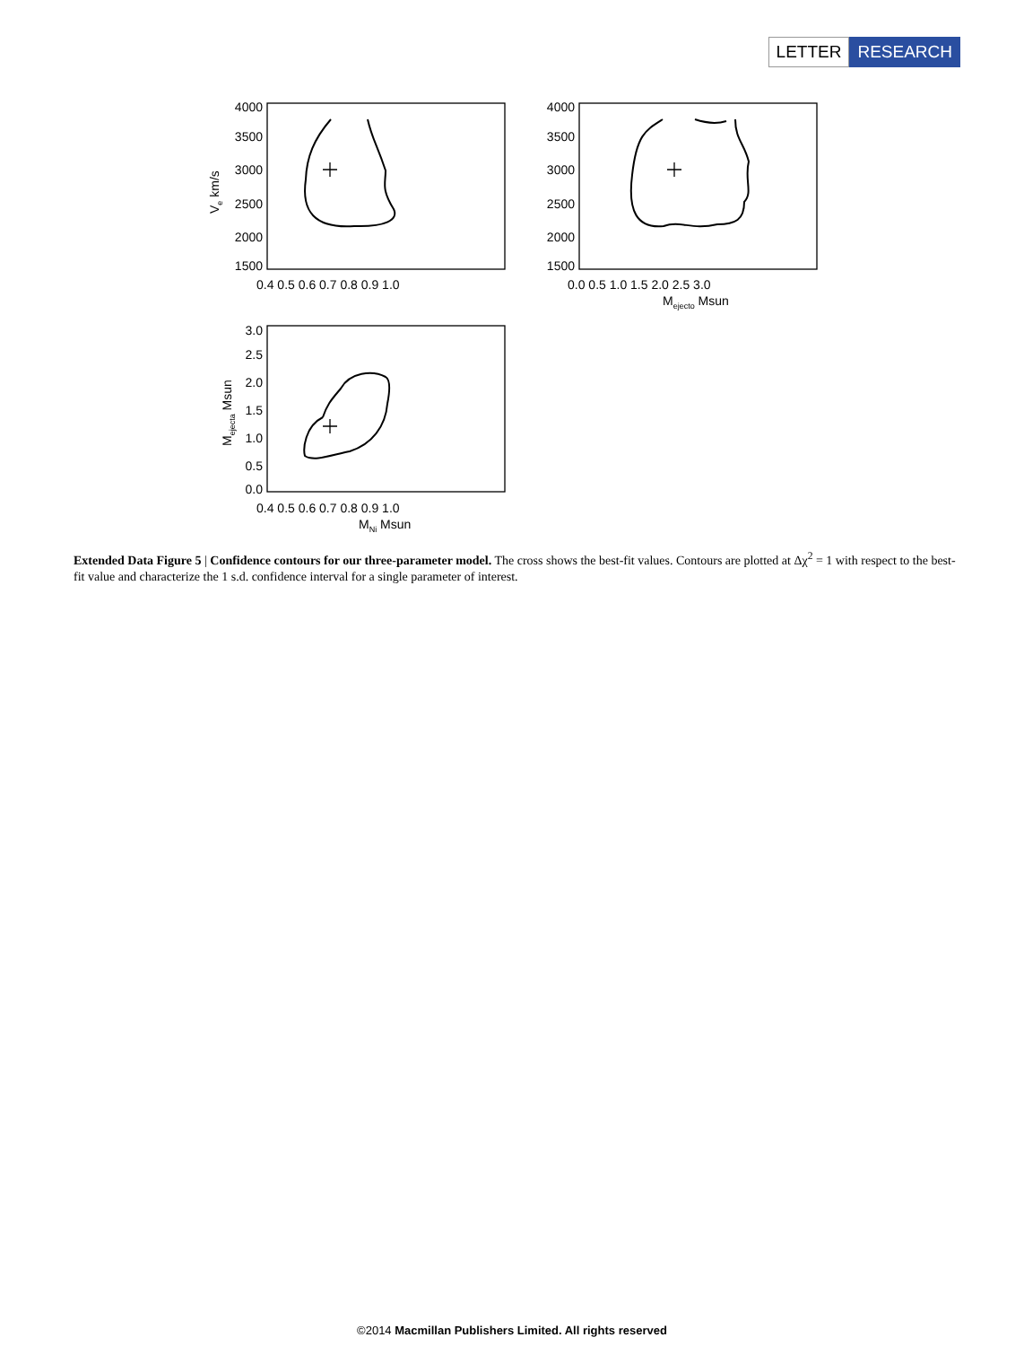LETTER RESEARCH
4000
3500
3000
2500
2000
1500
4000
3500
3000
2500
2000
1500
3.0
2.5
2.0
1.5
1.0
0.5
0.0
0.4 0.5 0.6 0.7 0.8 0.9 1.0
0.0 0.5 1.0 1.5 2.0 2.5 3.0
Mejecto Msun
0.4 0.5 0.6 0.7 0.8 0.9 1.0
MNi Msun
Ve km/s
Mejecta Msun
Extended Data Figure 5 | Confidence contours for our three-parameter model. The cross shows the best-fit values. Contours are plotted at Δχ<sup>2</sup> = 1 with respect to the best-fit value and characterize the 1 s.d. confidence interval for a single parameter of interest.
©2014 Macmillan Publishers Limited. All rights reserved